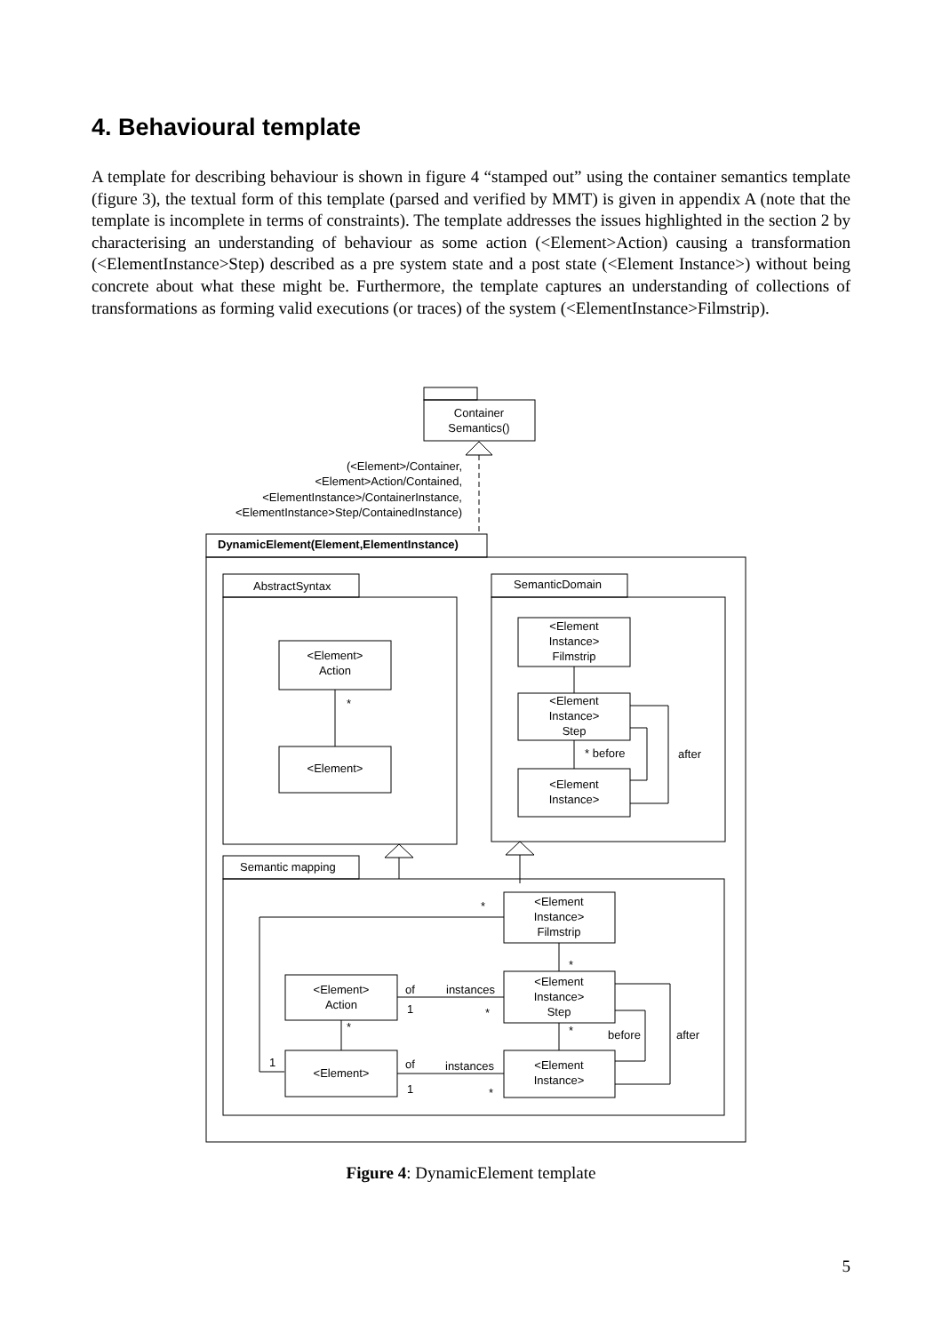4. Behavioural template
A template for describing behaviour is shown in figure 4 “stamped out” using the container semantics template (figure 3), the textual form of this template (parsed and verified by MMT) is given in appendix A (note that the template is incomplete in terms of constraints). The template addresses the issues highlighted in the section 2 by characterising an understanding of behaviour as some action (<Element>Action) causing a transformation (<ElementInstance>Step) described as a pre system state and a post state (<Element Instance>) without being concrete about what these might be. Furthermore, the template captures an understanding of collections of transformations as forming valid executions (or traces) of the system (<ElementInstance>Filmstrip).
Container
Semantics()
(<Element>/Container,
<Element>Action/Contained,
<ElementInstance>/ContainerInstance,
<ElementInstance>Step/ContainedInstance)
DynamicElement(Element,ElementInstance)
AbstractSyntax
<Element>
Action
*
<Element>
SemanticDomain
<Element
Instance>
Filmstrip
<Element
Instance>
Step
* before
after
<Element
Instance>
Semantic mapping
<Element
Instance>
Filmstrip
*
1
*
<Element
Instance>
Step
<Element>
Action
of
instances
1
*
*
*
before
after
<Element>
<Element
Instance>
of
instances
1
*
Figure 4: DynamicElement template
5